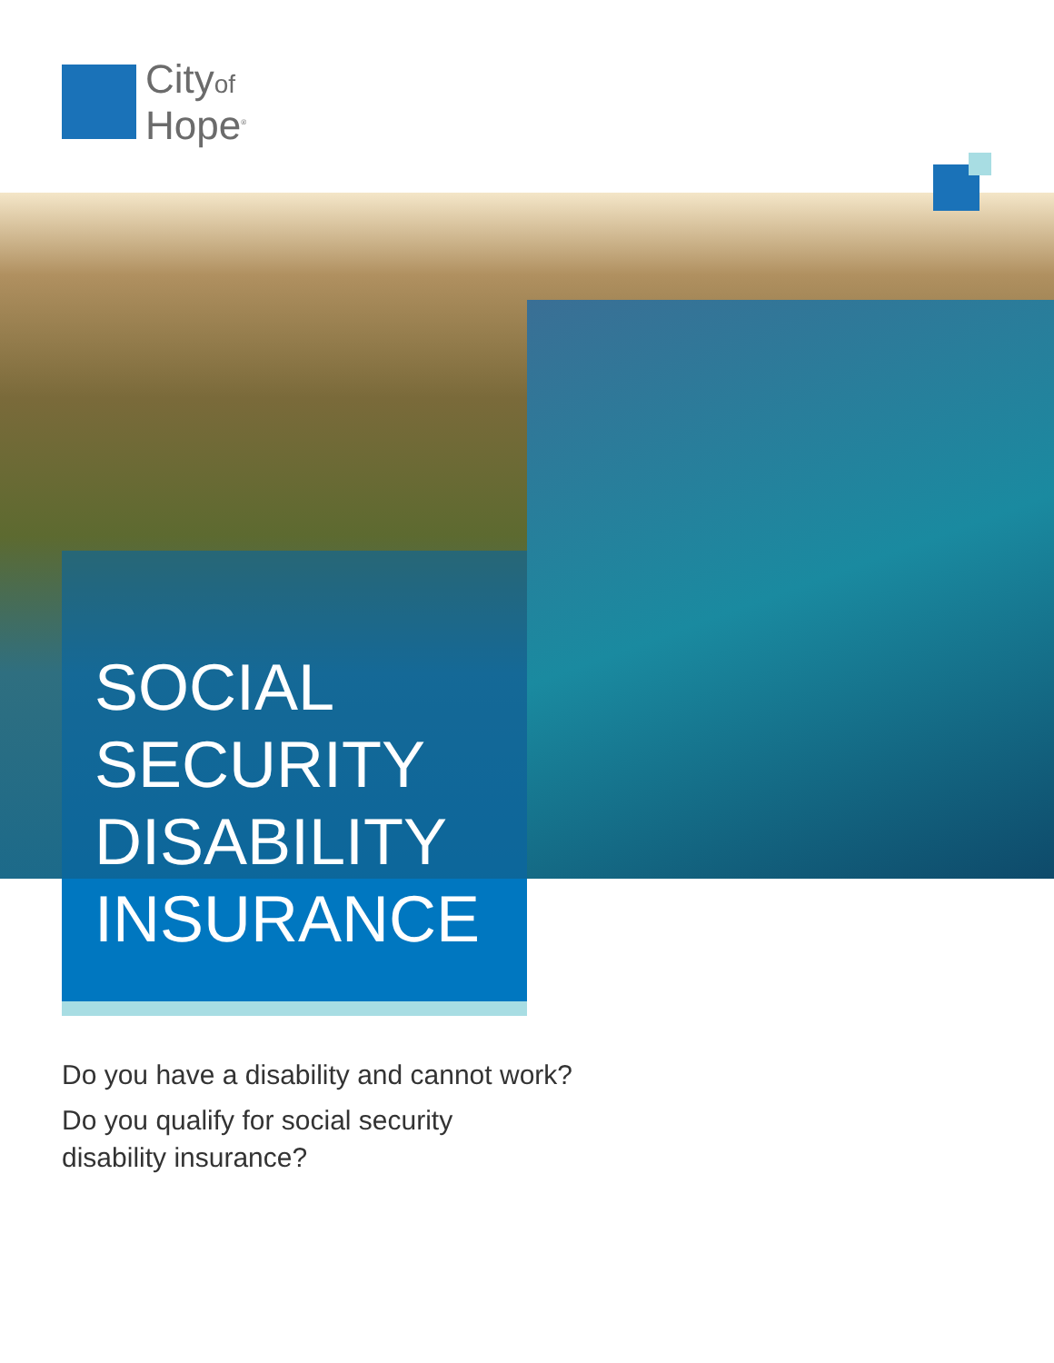Cityof
Hope<sup>®</sup>
SOCIAL
SECURITY
DISABILITY
INSURANCE
Do you have a disability and cannot work?
Do you qualify for social security
disability insurance?